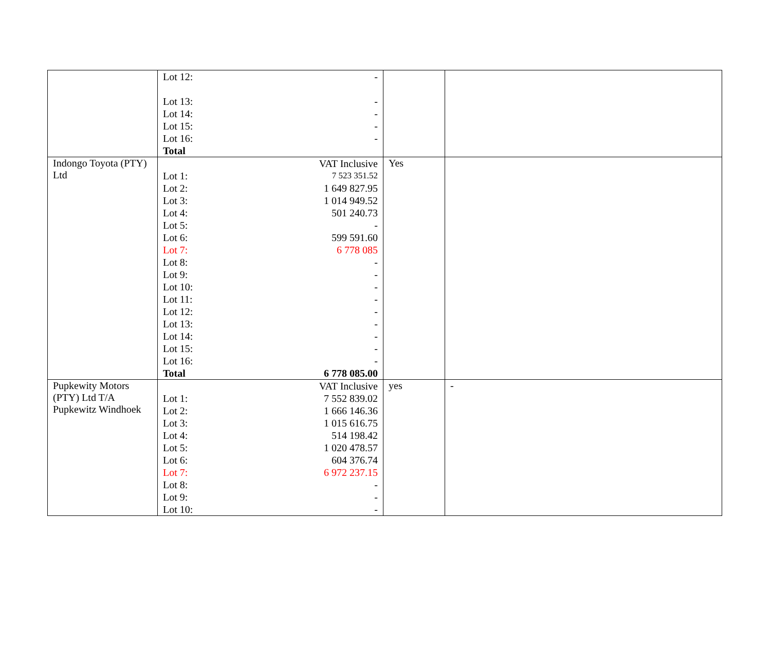| | / Lot 12: / - / / Lot 13: / - / / Lot 14: / - / / Lot 15: / - / / Lot 16: / - / / Total / / | | |
| Indongo Toyota (PTY) Ltd | / / VAT Inclusive / / Lot 1: / 7 523 351.52 / / Lot 2: / 1 649 827.95 / / Lot 3: / 1 014 949.52 / / Lot 4: / 501 240.73 / / Lot 5: / - / / Lot 6: / 599 591.60 / / Lot 7: / 6 778 085 / / Lot 8: / - / / Lot 9: / - / / Lot 10: / - / / Lot 11: / - / / Lot 12: / - / / Lot 13: / - / / Lot 14: / - / / Lot 15: / - / / Lot 16: / - / / Total / 6 778 085.00 / | Yes | |
| Pupkewity Motors (PTY) Ltd T/A Pupkewitz Windhoek | / / VAT Inclusive / / Lot 1: / 7 552 839.02 / / Lot 2: / 1 666 146.36 / / Lot 3: / 1 015 616.75 / / Lot 4: / 514 198.42 / / Lot 5: / 1 020 478.57 / / Lot 6: / 604 376.74 / / Lot 7: / 6 972 237.15 / / Lot 8: / - / / Lot 9: / - / / Lot 10: / - / | yes | - |